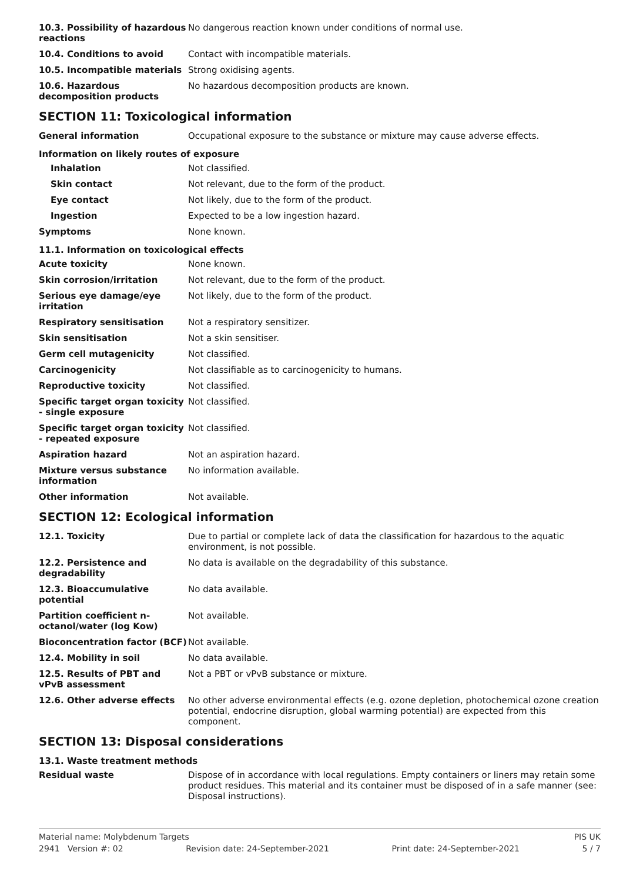| 10.3. Possibility of hazardous reactions | No dangerous reaction known under conditions of normal use. |
| 10.4. Conditions to avoid | Contact with incompatible materials. |
| 10.5. Incompatible materials | Strong oxidising agents. |
| 10.6. Hazardous decomposition products | No hazardous decomposition products are known. |
SECTION 11: Toxicological information
| General information | Occupational exposure to the substance or mixture may cause adverse effects. |
Information on likely routes of exposure
| Inhalation | Not classified. |
| Skin contact | Not relevant, due to the form of the product. |
| Eye contact | Not likely, due to the form of the product. |
| Ingestion | Expected to be a low ingestion hazard. |
| Symptoms | None known. |
11.1. Information on toxicological effects
| Acute toxicity | None known. |
| Skin corrosion/irritation | Not relevant, due to the form of the product. |
| Serious eye damage/eye irritation | Not likely, due to the form of the product. |
| Respiratory sensitisation | Not a respiratory sensitizer. |
| Skin sensitisation | Not a skin sensitiser. |
| Germ cell mutagenicity | Not classified. |
| Carcinogenicity | Not classifiable as to carcinogenicity to humans. |
| Reproductive toxicity | Not classified. |
| Specific target organ toxicity - single exposure | Not classified. |
| Specific target organ toxicity - repeated exposure | Not classified. |
| Aspiration hazard | Not an aspiration hazard. |
| Mixture versus substance information | No information available. |
| Other information | Not available. |
SECTION 12: Ecological information
| 12.1. Toxicity | Due to partial or complete lack of data the classification for hazardous to the aquatic environment, is not possible. |
| 12.2. Persistence and degradability | No data is available on the degradability of this substance. |
| 12.3. Bioaccumulative potential | No data available. |
| Partition coefficient n-octanol/water (log Kow) | Not available. |
| Bioconcentration factor (BCF) | Not available. |
| 12.4. Mobility in soil | No data available. |
| 12.5. Results of PBT and vPvB assessment | Not a PBT or vPvB substance or mixture. |
| 12.6. Other adverse effects | No other adverse environmental effects (e.g. ozone depletion, photochemical ozone creation potential, endocrine disruption, global warming potential) are expected from this component. |
SECTION 13: Disposal considerations
13.1. Waste treatment methods
| Residual waste | Dispose of in accordance with local regulations. Empty containers or liners may retain some product residues. This material and its container must be disposed of in a safe manner (see: Disposal instructions). |
Material name: Molybdenum Targets PIS UK
2941 Version #: 02 Revision date: 24-September-2021 Print date: 24-September-2021 5 / 7